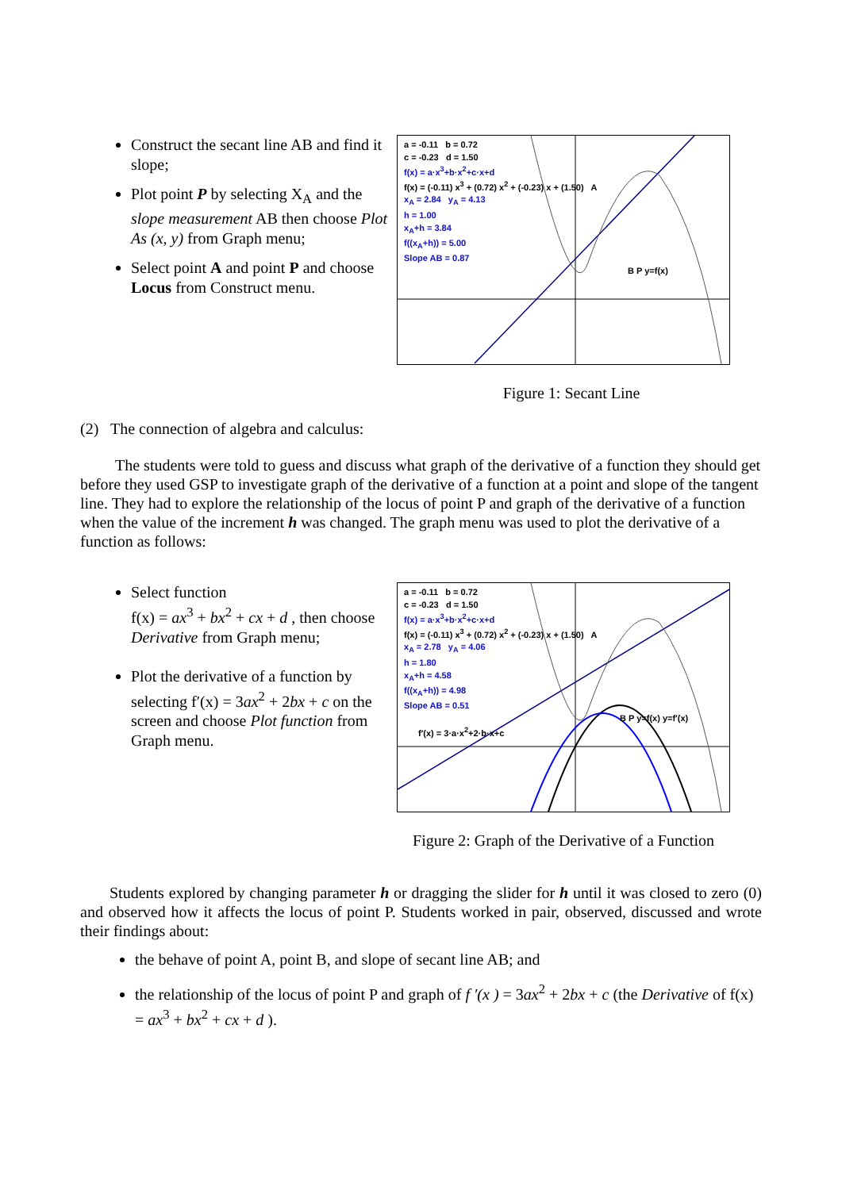Construct the secant line AB and find it slope;
Plot point P by selecting X<sub>A</sub> and the slope measurement AB then choose Plot As (x, y) from Graph menu;
Select point A and point P and choose Locus from Construct menu.
a = -0.11 b = 0.72
c = -0.23 d = 1.50
f(x) = a·x<sup>3</sup>+b·x<sup>2</sup>+c·x+d
f(x) = (-0.11) x<sup>3</sup> + (0.72) x<sup>2</sup> + (-0.23) x + (1.50) A
x<sub>A</sub> = 2.84 y<sub>A</sub> = 4.13
h = 1.00
x<sub>A</sub>+h = 3.84
f((x<sub>A</sub>+h)) = 5.00
Slope AB = 0.87
B P y=f(x)
Figure 1: Secant Line
(2) The connection of algebra and calculus:
The students were told to guess and discuss what graph of the derivative of a function they should get before they used GSP to investigate graph of the derivative of a function at a point and slope of the tangent line. They had to explore the relationship of the locus of point P and graph of the derivative of a function when the value of the increment h was changed. The graph menu was used to plot the derivative of a function as follows:
Select function
f(x) = ax<sup>3</sup> + bx<sup>2</sup> + cx + d , then choose Derivative from Graph menu;
Plot the derivative of a function by selecting f′(x) = 3ax<sup>2</sup> + 2bx + c on the screen and choose Plot function from Graph menu.
a = -0.11 b = 0.72
c = -0.23 d = 1.50
f(x) = a·x<sup>3</sup>+b·x<sup>2</sup>+c·x+d
f(x) = (-0.11) x<sup>3</sup> + (0.72) x<sup>2</sup> + (-0.23) x + (1.50) A
x<sub>A</sub> = 2.78 y<sub>A</sub> = 4.06
h = 1.80
x<sub>A</sub>+h = 4.58
f((x<sub>A</sub>+h)) = 4.98
Slope AB = 0.51
B P y=f(x) y=f′(x)
f′(x) = 3·a·x<sup>2</sup>+2·b·x+c
Figure 2: Graph of the Derivative of a Function
Students explored by changing parameter h or dragging the slider for h until it was closed to zero (0) and observed how it affects the locus of point P. Students worked in pair, observed, discussed and wrote their findings about:
the behave of point A, point B, and slope of secant line AB; and
the relationship of the locus of point P and graph of f ′(x ) = 3ax<sup>2</sup> + 2bx + c (the Derivative of f(x) = ax<sup>3</sup> + bx<sup>2</sup> + cx + d ).